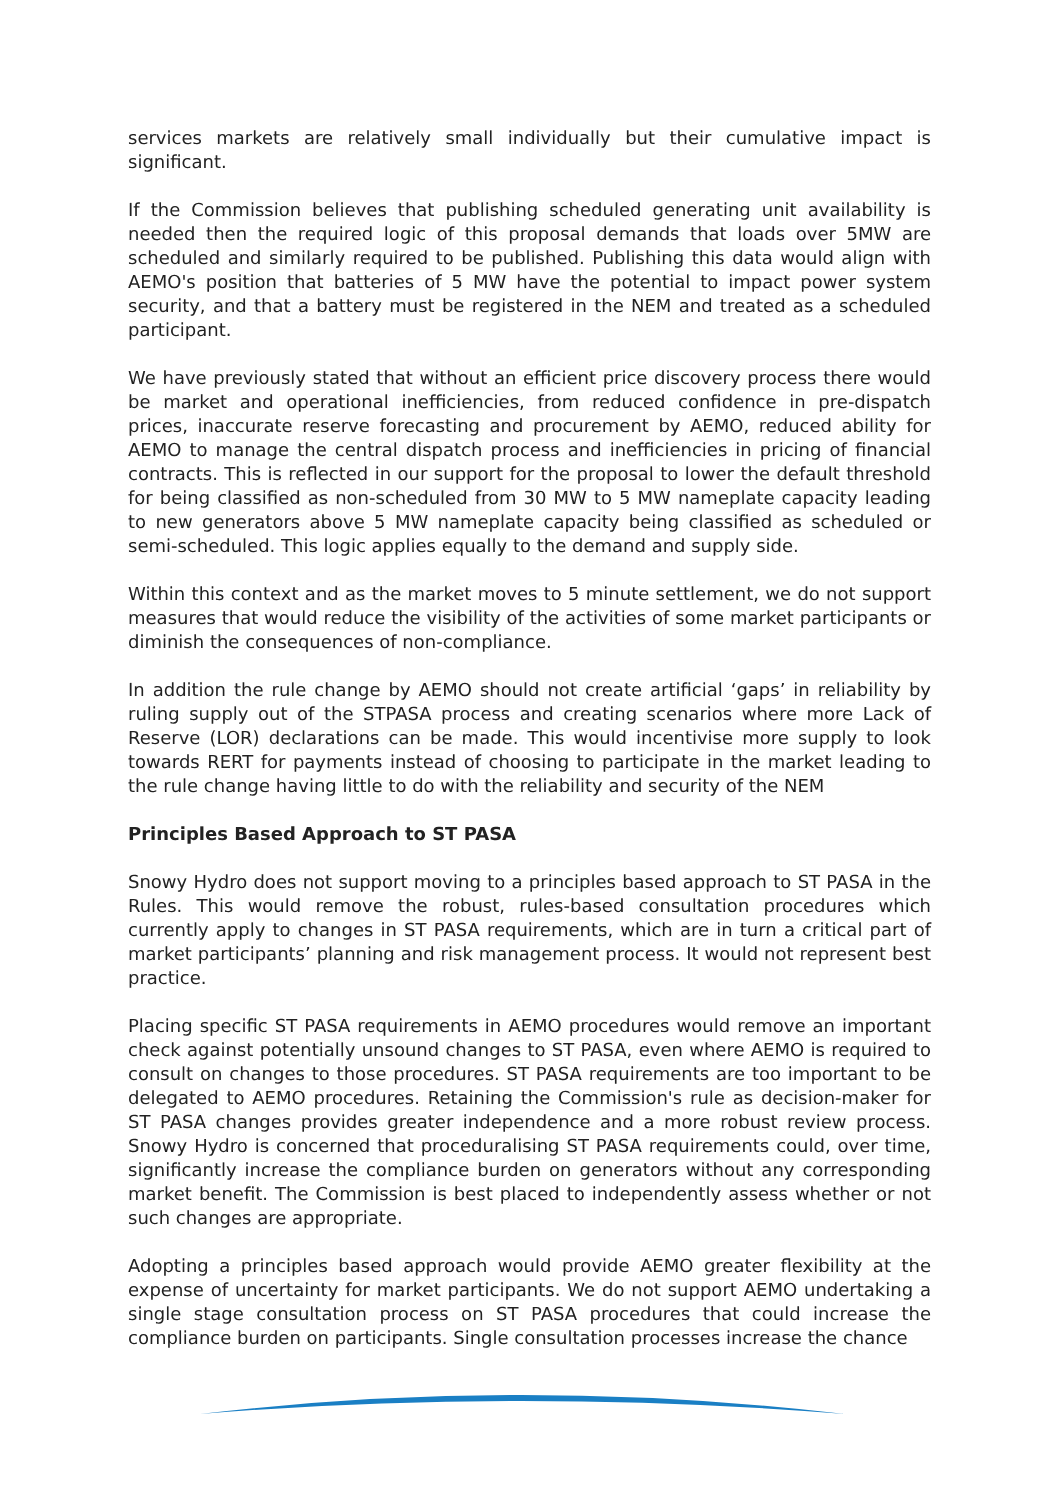services markets are relatively small individually but their cumulative impact is significant.
If the Commission believes that publishing scheduled generating unit availability is needed then the required logic of this proposal demands that loads over 5MW are scheduled and similarly required to be published. Publishing this data would align with AEMO's position that batteries of 5 MW have the potential to impact power system security, and that a battery must be registered in the NEM and treated as a scheduled participant.
We have previously stated that without an efficient price discovery process there would be market and operational inefficiencies, from reduced confidence in pre-dispatch prices, inaccurate reserve forecasting and procurement by AEMO, reduced ability for AEMO to manage the central dispatch process and inefficiencies in pricing of financial contracts. This is reflected in our support for the proposal to lower the default threshold for being classified as non-scheduled from 30 MW to 5 MW nameplate capacity leading to new generators above 5 MW nameplate capacity being classified as scheduled or semi-scheduled. This logic applies equally to the demand and supply side.
Within this context and as the market moves to 5 minute settlement, we do not support measures that would reduce the visibility of the activities of some market participants or diminish the consequences of non-compliance.
In addition the rule change by AEMO should not create artificial ‘gaps’ in reliability by ruling supply out of the STPASA process and creating scenarios where more Lack of Reserve (LOR) declarations can be made. This would incentivise more supply to look towards RERT for payments instead of choosing to participate in the market leading to the rule change having little to do with the reliability and security of the NEM
Principles Based Approach to ST PASA
Snowy Hydro does not support moving to a principles based approach to ST PASA in the Rules. This would remove the robust, rules-based consultation procedures which currently apply to changes in ST PASA requirements, which are in turn a critical part of market participants’ planning and risk management process. It would not represent best practice.
Placing specific ST PASA requirements in AEMO procedures would remove an important check against potentially unsound changes to ST PASA, even where AEMO is required to consult on changes to those procedures. ST PASA requirements are too important to be delegated to AEMO procedures. Retaining the Commission's rule as decision-maker for ST PASA changes provides greater independence and a more robust review process. Snowy Hydro is concerned that proceduralising ST PASA requirements could, over time, significantly increase the compliance burden on generators without any corresponding market benefit. The Commission is best placed to independently assess whether or not such changes are appropriate.
Adopting a principles based approach would provide AEMO greater flexibility at the expense of uncertainty for market participants. We do not support AEMO undertaking a single stage consultation process on ST PASA procedures that could increase the compliance burden on participants. Single consultation processes increase the chance